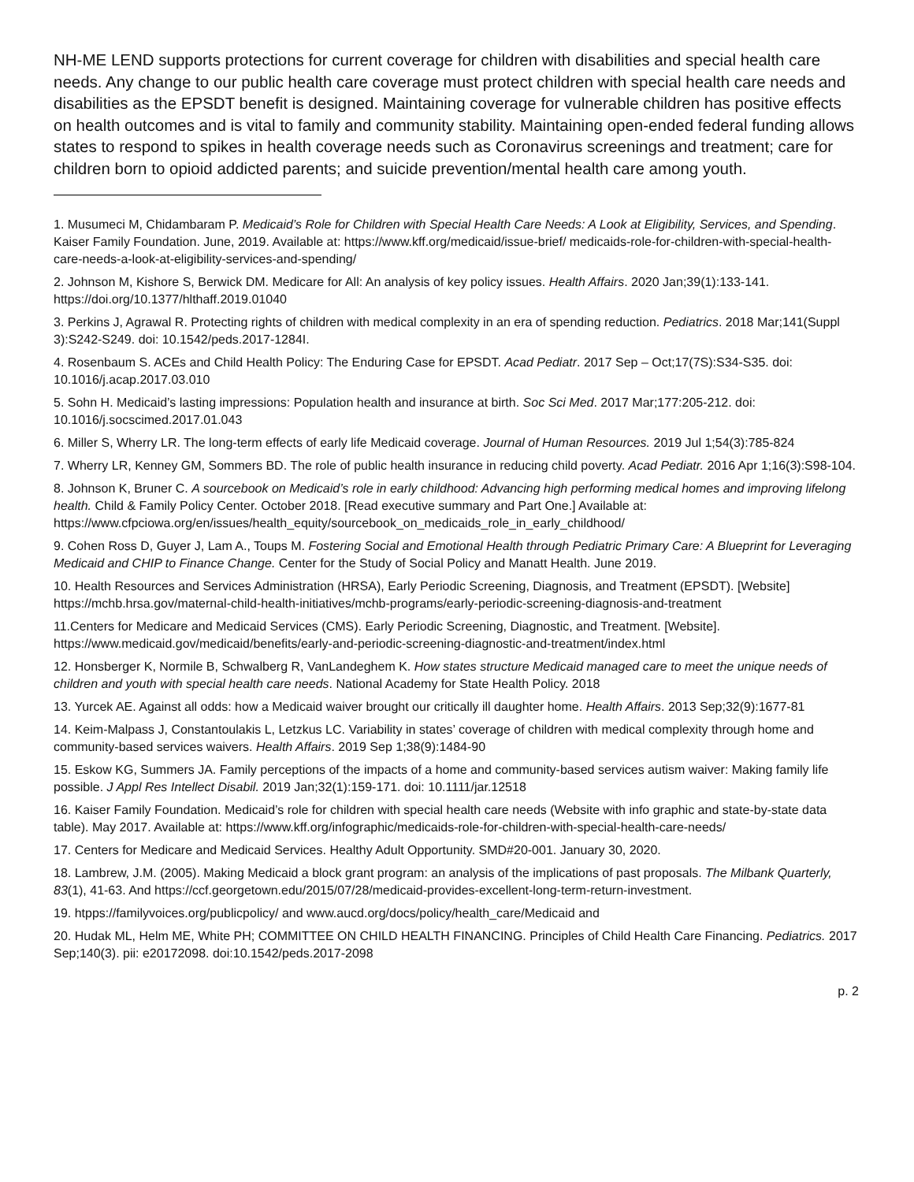NH-ME LEND supports protections for current coverage for children with disabilities and special health care needs. Any change to our public health care coverage must protect children with special health care needs and disabilities as the EPSDT benefit is designed. Maintaining coverage for vulnerable children has positive effects on health outcomes and is vital to family and community stability. Maintaining open-ended federal funding allows states to respond to spikes in health coverage needs such as Coronavirus screenings and treatment; care for children born to opioid addicted parents; and suicide prevention/mental health care among youth.
1. Musumeci M, Chidambaram P. Medicaid’s Role for Children with Special Health Care Needs: A Look at Eligibility, Services, and Spending. Kaiser Family Foundation. June, 2019. Available at: https://www.kff.org/medicaid/issue-brief/ medicaids-role-for-children-with-special-health-care-needs-a-look-at-eligibility-services-and-spending/
2. Johnson M, Kishore S, Berwick DM. Medicare for All: An analysis of key policy issues. Health Affairs. 2020 Jan;39(1):133-141. https://doi.org/10.1377/hlthaff.2019.01040
3. Perkins J, Agrawal R. Protecting rights of children with medical complexity in an era of spending reduction. Pediatrics. 2018 Mar;141(Suppl 3):S242-S249. doi: 10.1542/peds.2017-1284I.
4. Rosenbaum S. ACEs and Child Health Policy: The Enduring Case for EPSDT. Acad Pediatr. 2017 Sep – Oct;17(7S):S34-S35. doi: 10.1016/j.acap.2017.03.010
5. Sohn H. Medicaid’s lasting impressions: Population health and insurance at birth. Soc Sci Med. 2017 Mar;177:205-212. doi: 10.1016/j.socscimed.2017.01.043
6. Miller S, Wherry LR. The long-term effects of early life Medicaid coverage. Journal of Human Resources. 2019 Jul 1;54(3):785-824
7. Wherry LR, Kenney GM, Sommers BD. The role of public health insurance in reducing child poverty. Acad Pediatr. 2016 Apr 1;16(3):S98-104.
8. Johnson K, Bruner C. A sourcebook on Medicaid’s role in early childhood: Advancing high performing medical homes and improving lifelong health. Child & Family Policy Center. October 2018. [Read executive summary and Part One.] Available at: https://www.cfpciowa.org/en/issues/health_equity/sourcebook_on_medicaids_role_in_early_childhood/
9. Cohen Ross D, Guyer J, Lam A., Toups M. Fostering Social and Emotional Health through Pediatric Primary Care: A Blueprint for Leveraging Medicaid and CHIP to Finance Change. Center for the Study of Social Policy and Manatt Health. June 2019.
10. Health Resources and Services Administration (HRSA), Early Periodic Screening, Diagnosis, and Treatment (EPSDT). [Website] https://mchb.hrsa.gov/maternal-child-health-initiatives/mchb-programs/early-periodic-screening-diagnosis-and-treatment
11.Centers for Medicare and Medicaid Services (CMS). Early Periodic Screening, Diagnostic, and Treatment. [Website]. https://www.medicaid.gov/medicaid/benefits/early-and-periodic-screening-diagnostic-and-treatment/index.html
12. Honsberger K, Normile B, Schwalberg R, VanLandeghem K. How states structure Medicaid managed care to meet the unique needs of children and youth with special health care needs. National Academy for State Health Policy. 2018
13. Yurcek AE. Against all odds: how a Medicaid waiver brought our critically ill daughter home. Health Affairs. 2013 Sep;32(9):1677-81
14. Keim-Malpass J, Constantoulakis L, Letzkus LC. Variability in states’ coverage of children with medical complexity through home and community-based services waivers. Health Affairs. 2019 Sep 1;38(9):1484-90
15. Eskow KG, Summers JA. Family perceptions of the impacts of a home and community-based services autism waiver: Making family life possible. J Appl Res Intellect Disabil. 2019 Jan;32(1):159-171. doi: 10.1111/jar.12518
16. Kaiser Family Foundation. Medicaid’s role for children with special health care needs (Website with info graphic and state-by-state data table). May 2017. Available at: https://www.kff.org/infographic/medicaids-role-for-children-with-special-health-care-needs/
17. Centers for Medicare and Medicaid Services. Healthy Adult Opportunity. SMD#20-001. January 30, 2020.
18. Lambrew, J.M. (2005). Making Medicaid a block grant program: an analysis of the implications of past proposals. The Milbank Quarterly, 83(1), 41-63. And https://ccf.georgetown.edu/2015/07/28/medicaid-provides-excellent-long-term-return-investment.
19. htpps://familyvoices.org/publicpolicy/ and www.aucd.org/docs/policy/health_care/Medicaid and
20. Hudak ML, Helm ME, White PH; COMMITTEE ON CHILD HEALTH FINANCING. Principles of Child Health Care Financing. Pediatrics. 2017 Sep;140(3). pii: e20172098. doi:10.1542/peds.2017-2098
p. 2